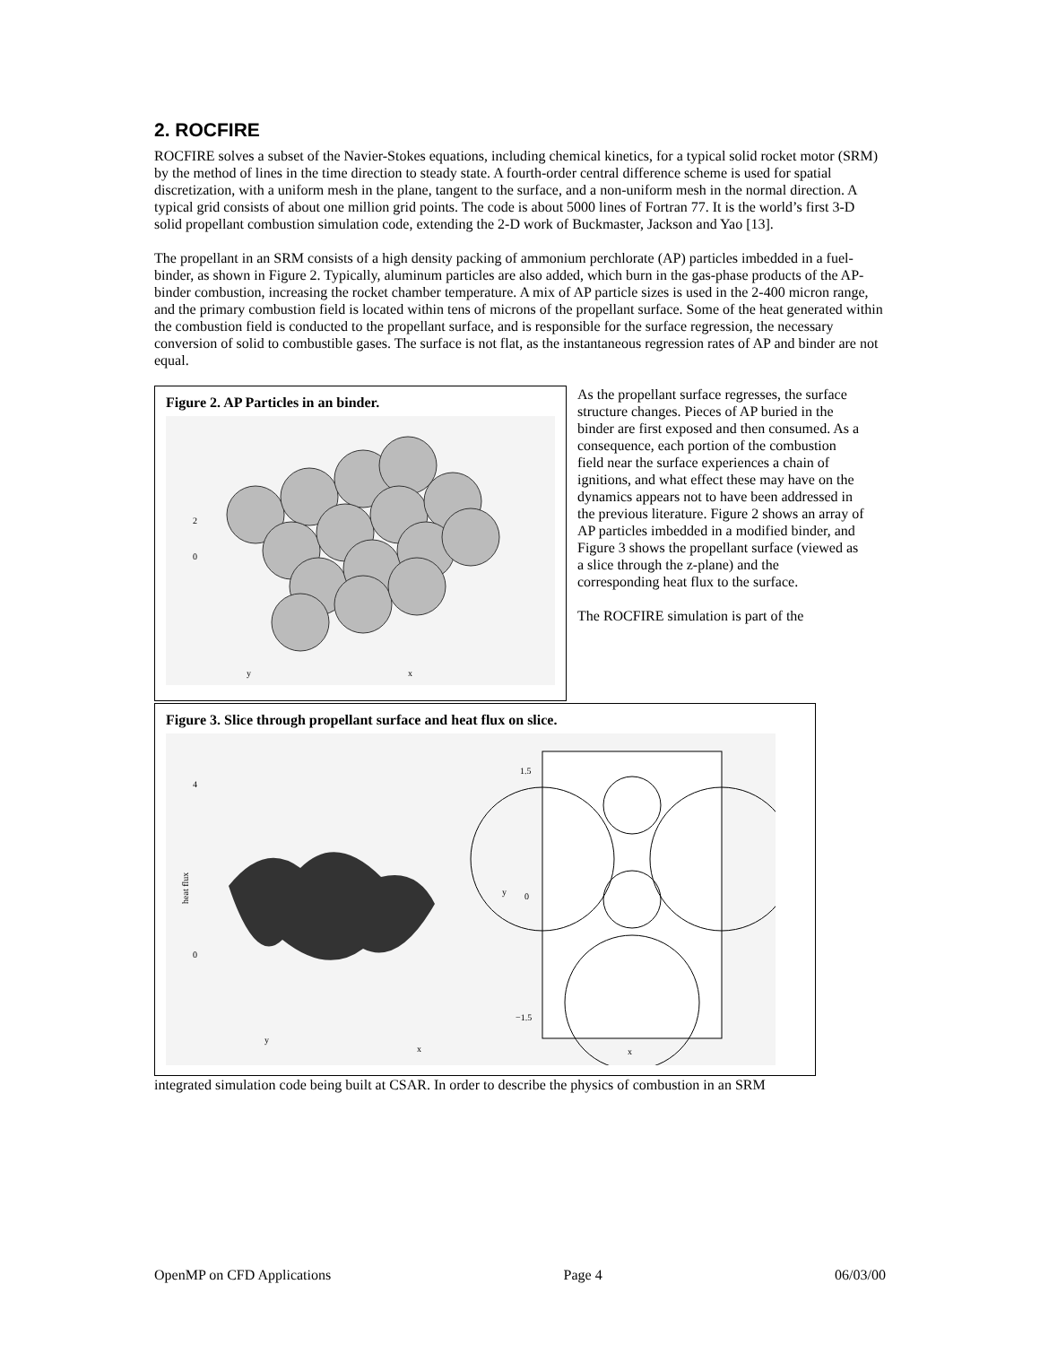2. ROCFIRE
ROCFIRE solves a subset of the Navier-Stokes equations, including chemical kinetics, for a typical solid rocket motor (SRM) by the method of lines in the time direction to steady state. A fourth-order central difference scheme is used for spatial discretization, with a uniform mesh in the plane, tangent to the surface, and a non-uniform mesh in the normal direction. A typical grid consists of about one million grid points. The code is about 5000 lines of Fortran 77. It is the world’s first 3-D solid propellant combustion simulation code, extending the 2-D work of Buckmaster, Jackson and Yao [13].
The propellant in an SRM consists of a high density packing of ammonium perchlorate (AP) particles imbedded in a fuel-binder, as shown in Figure 2. Typically, aluminum particles are also added, which burn in the gas-phase products of the AP-binder combustion, increasing the rocket chamber temperature. A mix of AP particle sizes is used in the 2-400 micron range, and the primary combustion field is located within tens of microns of the propellant surface. Some of the heat generated within the combustion field is conducted to the propellant surface, and is responsible for the surface regression, the necessary conversion of solid to combustible gases. The surface is not flat, as the instantaneous regression rates of AP and binder are not equal.
Figure 2. AP Particles in an binder.
2
0
y
x
As the propellant surface regresses, the surface structure changes. Pieces of AP buried in the binder are first exposed and then consumed. As a consequence, each portion of the combustion field near the surface experiences a chain of ignitions, and what effect these may have on the dynamics appears not to have been addressed in the previous literature. Figure 2 shows an array of AP particles imbedded in a modified binder, and Figure 3 shows the propellant surface (viewed as a slice through the z-plane) and the corresponding heat flux to the surface.
The ROCFIRE simulation is part of the
Figure 3. Slice through propellant surface and heat flux on slice.
4
0
heat flux
x
y
1.5
0
−1.5
x
y
integrated simulation code being built at CSAR. In order to describe the physics of combustion in an SRM
OpenMP on CFD Applications Page 4 06/03/00